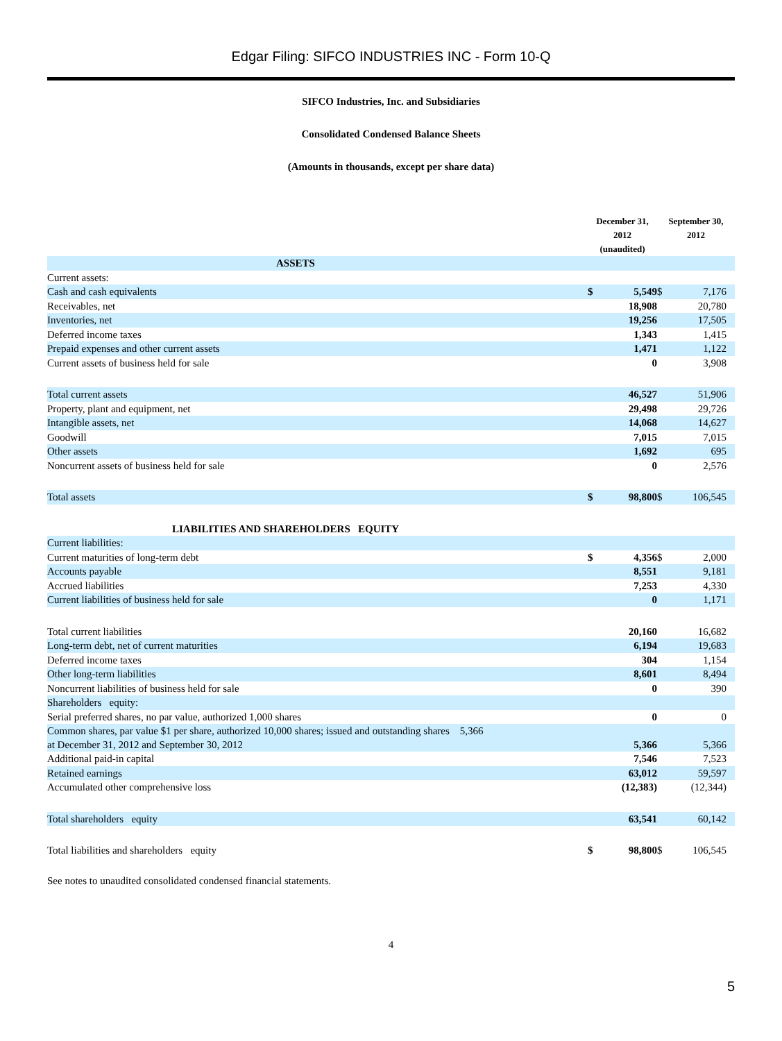Edgar Filing: SIFCO INDUSTRIES INC - Form 10-Q
SIFCO Industries, Inc. and Subsidiaries
Consolidated Condensed Balance Sheets
(Amounts in thousands, except per share data)
| | December 31, 2012 (unaudited) | | September 30, 2012 | |
| --- | --- | --- | --- | --- |
| ASSETS | | | | |
| Current assets: | | | | |
| Cash and cash equivalents | $ | 5,549 | $ | 7,176 |
| Receivables, net | | 18,908 | | 20,780 |
| Inventories, net | | 19,256 | | 17,505 |
| Deferred income taxes | | 1,343 | | 1,415 |
| Prepaid expenses and other current assets | | 1,471 | | 1,122 |
| Current assets of business held for sale | | 0 | | 3,908 |
| Total current assets | | 46,527 | | 51,906 |
| Property, plant and equipment, net | | 29,498 | | 29,726 |
| Intangible assets, net | | 14,068 | | 14,627 |
| Goodwill | | 7,015 | | 7,015 |
| Other assets | | 1,692 | | 695 |
| Noncurrent assets of business held for sale | | 0 | | 2,576 |
| Total assets | $ | 98,800 | $ | 106,545 |
| LIABILITIES AND SHAREHOLDERS EQUITY | | | | |
| Current liabilities: | | | | |
| Current maturities of long-term debt | $ | 4,356 | $ | 2,000 |
| Accounts payable | | 8,551 | | 9,181 |
| Accrued liabilities | | 7,253 | | 4,330 |
| Current liabilities of business held for sale | | 0 | | 1,171 |
| Total current liabilities | | 20,160 | | 16,682 |
| Long-term debt, net of current maturities | | 6,194 | | 19,683 |
| Deferred income taxes | | 304 | | 1,154 |
| Other long-term liabilities | | 8,601 | | 8,494 |
| Noncurrent liabilities of business held for sale | | 0 | | 390 |
| Shareholders equity: | | | | |
| Serial preferred shares, no par value, authorized 1,000 shares | | 0 | | 0 |
| Common shares, par value $1 per share, authorized 10,000 shares; issued and outstanding shares 5,366 at December 31, 2012 and September 30, 2012 | | 5,366 | | 5,366 |
| Additional paid-in capital | | 7,546 | | 7,523 |
| Retained earnings | | 63,012 | | 59,597 |
| Accumulated other comprehensive loss | | (12,383) | | (12,344) |
| Total shareholders equity | | 63,541 | | 60,142 |
| Total liabilities and shareholders equity | $ | 98,800 | $ | 106,545 |
See notes to unaudited consolidated condensed financial statements.
4
5